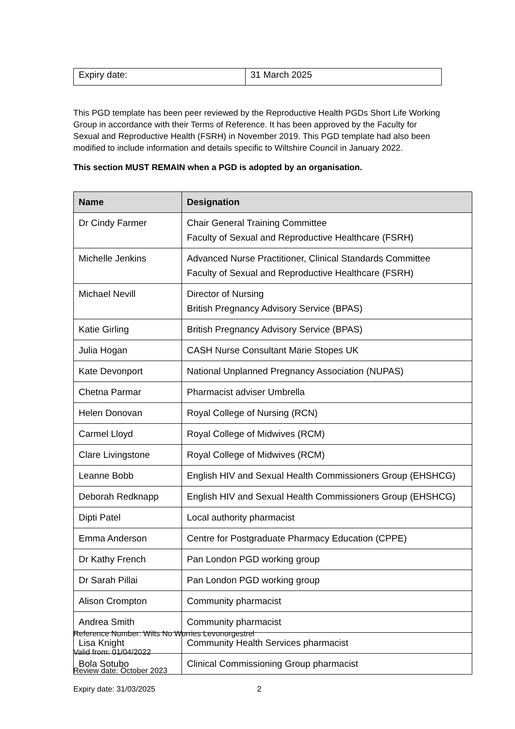| Expiry date: | 31 March 2025 |
This PGD template has been peer reviewed by the Reproductive Health PGDs Short Life Working Group in accordance with their Terms of Reference. It has been approved by the Faculty for Sexual and Reproductive Health (FSRH) in November 2019. This PGD template had also been modified to include information and details specific to Wiltshire Council in January 2022.
This section MUST REMAIN when a PGD is adopted by an organisation.
| Name | Designation |
| --- | --- |
| Dr Cindy Farmer | Chair General Training Committee Faculty of Sexual and Reproductive Healthcare (FSRH) |
| Michelle Jenkins | Advanced Nurse Practitioner, Clinical Standards Committee Faculty of Sexual and Reproductive Healthcare (FSRH) |
| Michael Nevill | Director of Nursing British Pregnancy Advisory Service (BPAS) |
| Katie Girling | British Pregnancy Advisory Service (BPAS) |
| Julia Hogan | CASH Nurse Consultant Marie Stopes UK |
| Kate Devonport | National Unplanned Pregnancy Association (NUPAS) |
| Chetna Parmar | Pharmacist adviser Umbrella |
| Helen Donovan | Royal College of Nursing (RCN) |
| Carmel Lloyd | Royal College of Midwives (RCM) |
| Clare Livingstone | Royal College of Midwives (RCM) |
| Leanne Bobb | English HIV and Sexual Health Commissioners Group (EHSHCG) |
| Deborah Redknapp | English HIV and Sexual Health Commissioners Group (EHSHCG) |
| Dipti Patel | Local authority pharmacist |
| Emma Anderson | Centre for Postgraduate Pharmacy Education (CPPE) |
| Dr Kathy French | Pan London PGD working group |
| Dr Sarah Pillai | Pan London PGD working group |
| Alison Crompton | Community pharmacist |
| Andrea Smith | Community pharmacist |
| Lisa Knight | Community Health Services pharmacist |
| Bola Sotubo | Clinical Commissioning Group pharmacist |
Reference Number: Wilts No Worries Levonorgestrel
Valid from: 01/04/2022
Review date: October 2023
Expiry date: 31/03/2025 2